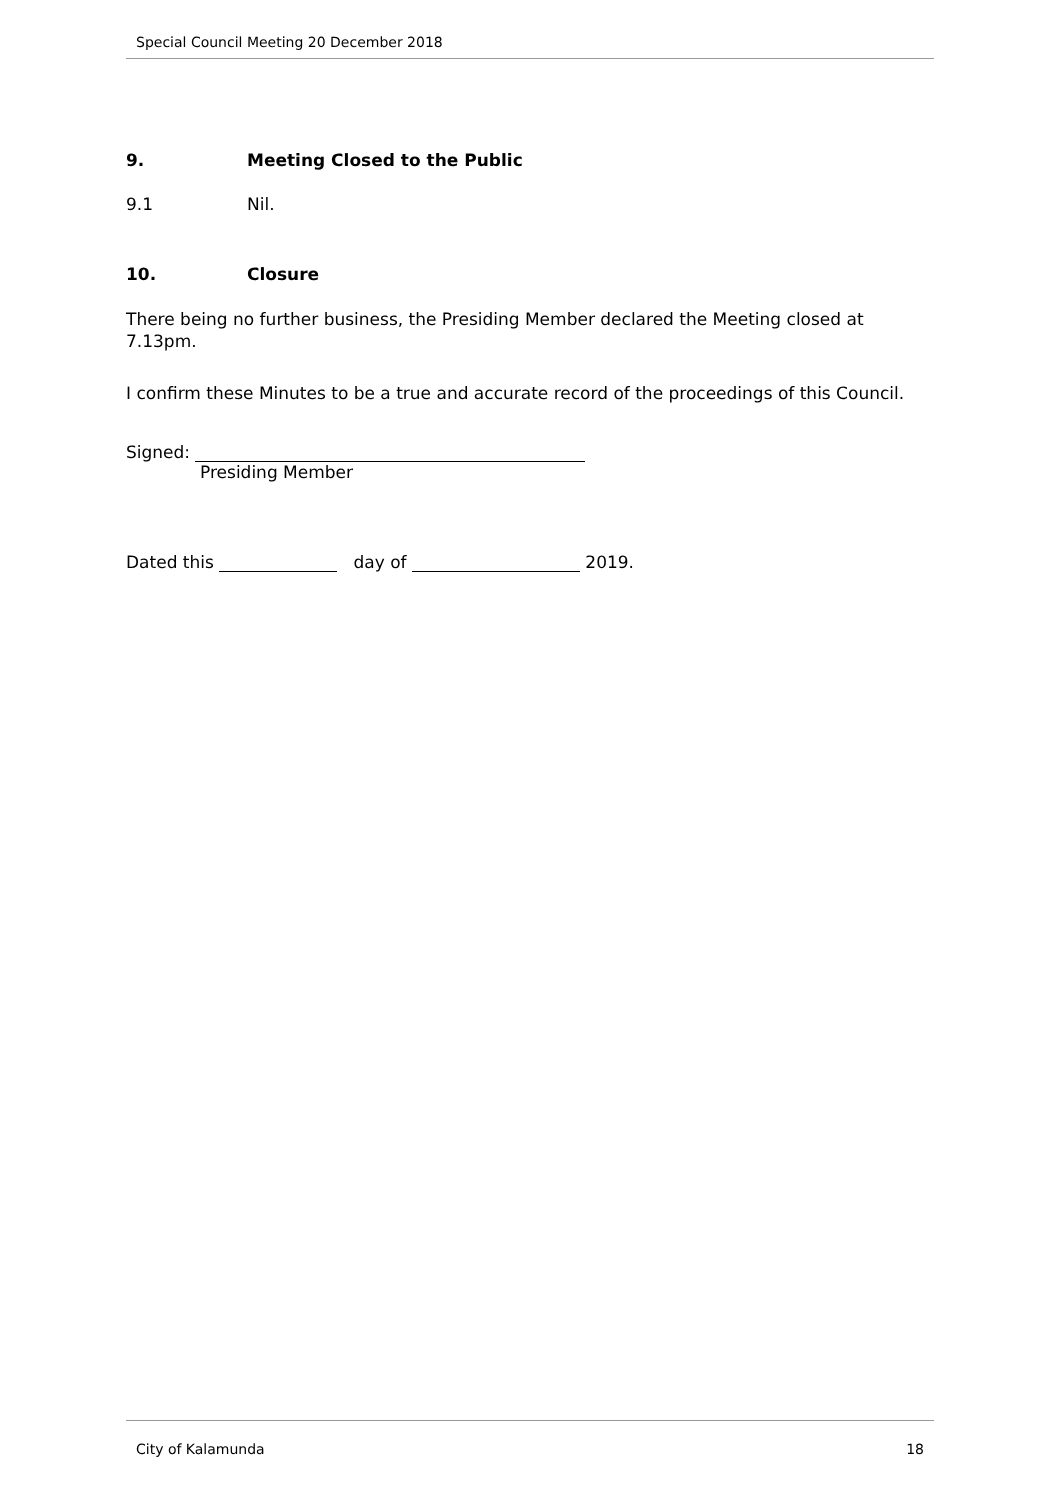Special Council Meeting 20 December 2018
9. Meeting Closed to the Public
9.1 Nil.
10. Closure
There being no further business, the Presiding Member declared the Meeting closed at 7.13pm.
I confirm these Minutes to be a true and accurate record of the proceedings of this Council.
Signed:
Presiding Member
Dated this day of 2019.
City of Kalamunda 18